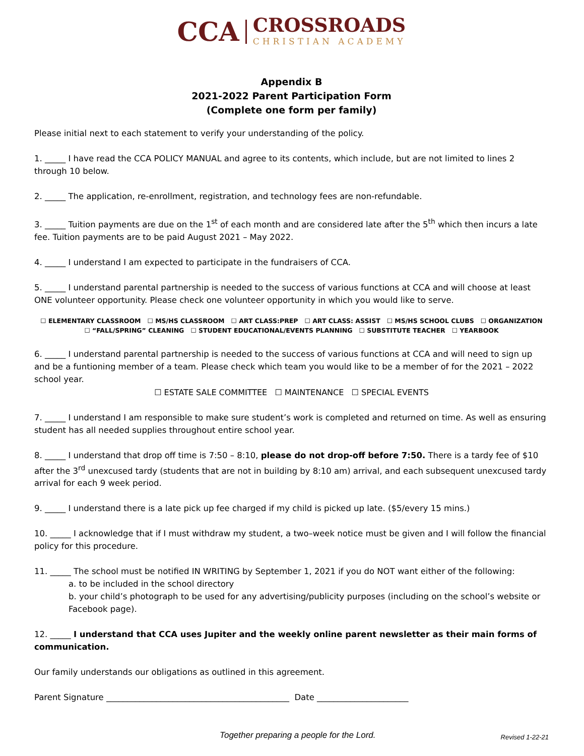CCA
CROSSROADS
CHRISTIAN ACADEMY
Appendix B
2021-2022 Parent Participation Form
(Complete one form per family)
Please initial next to each statement to verify your understanding of the policy.
1. _____ I have read the CCA POLICY MANUAL and agree to its contents, which include, but are not limited to lines 2 through 10 below.
2. _____ The application, re-enrollment, registration, and technology fees are non-refundable.
3. _____ Tuition payments are due on the 1<sup>st</sup> of each month and are considered late after the 5<sup>th</sup> which then incurs a late fee. Tuition payments are to be paid August 2021 – May 2022.
4. _____ I understand I am expected to participate in the fundraisers of CCA.
5. _____ I understand parental partnership is needed to the success of various functions at CCA and will choose at least ONE volunteer opportunity. Please check one volunteer opportunity in which you would like to serve.
☐ ELEMENTARY CLASSROOM ☐ MS/HS CLASSROOM ☐ ART CLASS:PREP ☐ ART CLASS: ASSIST ☐ MS/HS SCHOOL CLUBS ☐ ORGANIZATION
☐ “FALL/SPRING” CLEANING ☐ STUDENT EDUCATIONAL/EVENTS PLANNING ☐ SUBSTITUTE TEACHER ☐ YEARBOOK
6. _____ I understand parental partnership is needed to the success of various functions at CCA and will need to sign up and be a funtioning member of a team. Please check which team you would like to be a member of for the 2021 – 2022 school year.
☐ ESTATE SALE COMMITTEE ☐ MAINTENANCE ☐ SPECIAL EVENTS
7. _____ I understand I am responsible to make sure student’s work is completed and returned on time. As well as ensuring student has all needed supplies throughout entire school year.
8. _____ I understand that drop off time is 7:50 – 8:10, please do not drop-off before 7:50. There is a tardy fee of $10 after the 3<sup>rd</sup> unexcused tardy (students that are not in building by 8:10 am) arrival, and each subsequent unexcused tardy arrival for each 9 week period.
9. _____ I understand there is a late pick up fee charged if my child is picked up late. ($5/every 15 mins.)
10. _____ I acknowledge that if I must withdraw my student, a two–week notice must be given and I will follow the financial policy for this procedure.
11. _____ The school must be notified IN WRITING by September 1, 2021 if you do NOT want either of the following:
a. to be included in the school directory
b. your child’s photograph to be used for any advertising/publicity purposes (including on the school’s website or Facebook page).
12. _____ I understand that CCA uses Jupiter and the weekly online parent newsletter as their main forms of communication.
Our family understands our obligations as outlined in this agreement.
Parent Signature ____________________________________________ Date ______________________
Together preparing a people for the Lord. Revised 1-22-21